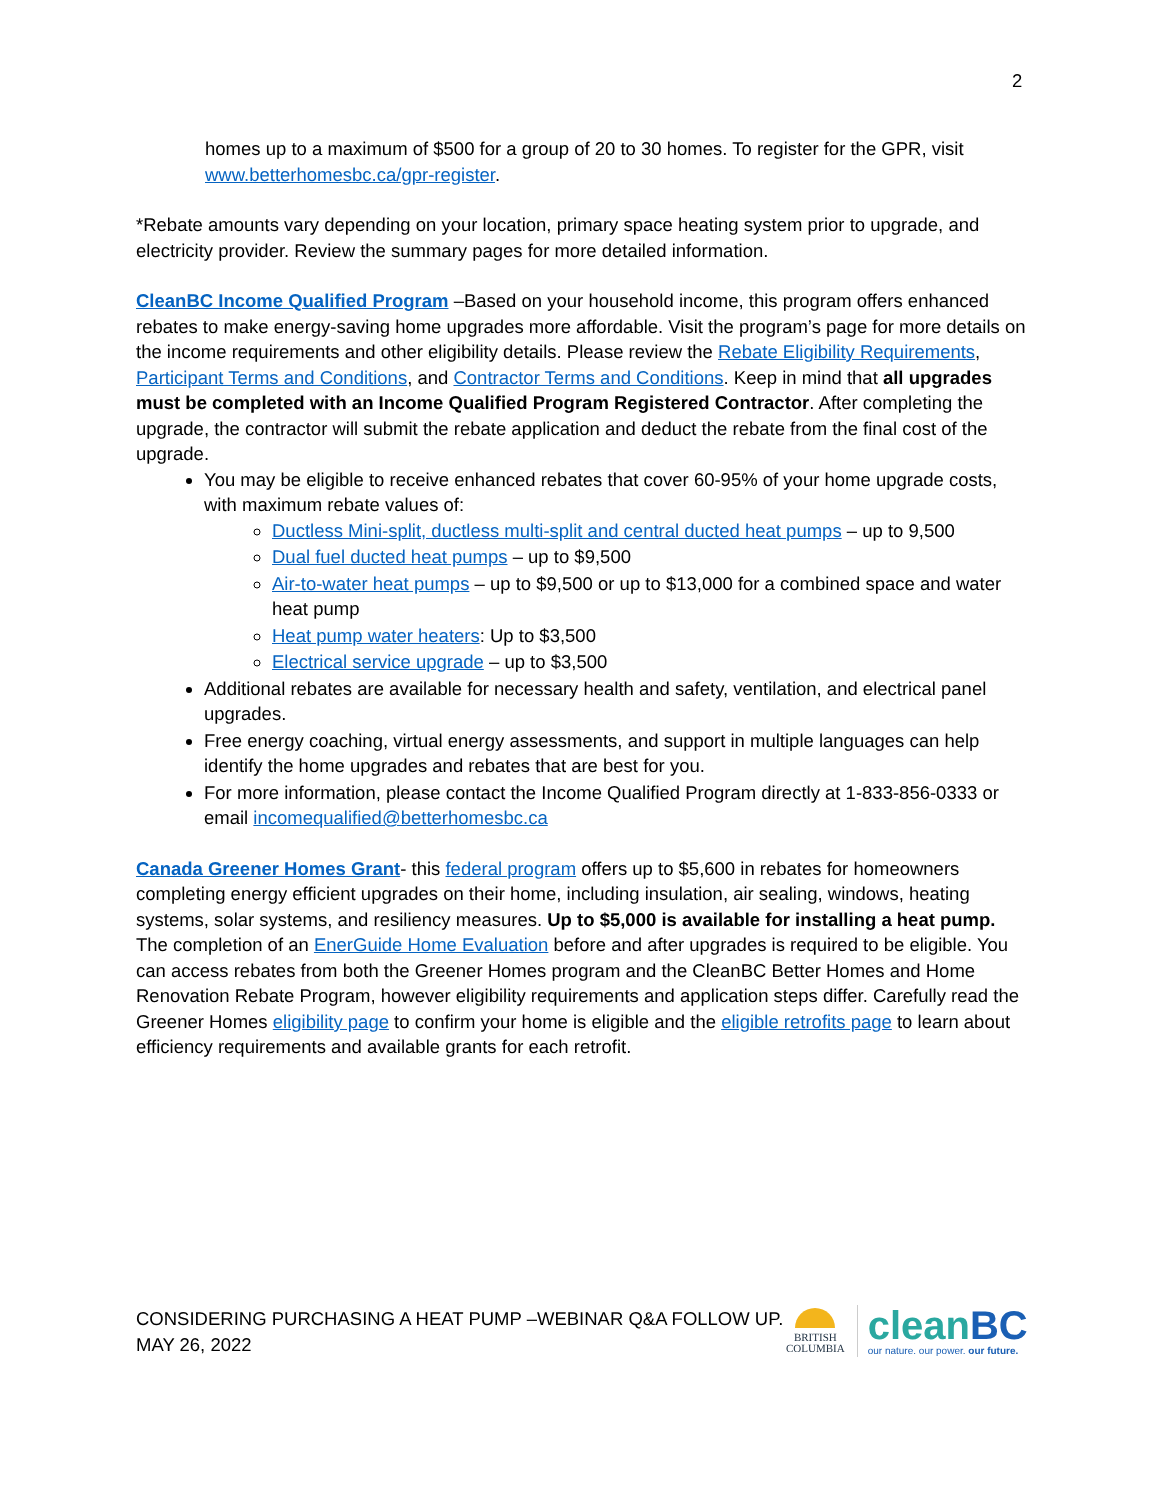2
homes up to a maximum of $500 for a group of 20 to 30 homes. To register for the GPR, visit www.betterhomesbc.ca/gpr-register.
*Rebate amounts vary depending on your location, primary space heating system prior to upgrade, and electricity provider. Review the summary pages for more detailed information.
CleanBC Income Qualified Program –Based on your household income, this program offers enhanced rebates to make energy-saving home upgrades more affordable. Visit the program’s page for more details on the income requirements and other eligibility details. Please review the Rebate Eligibility Requirements, Participant Terms and Conditions, and Contractor Terms and Conditions. Keep in mind that all upgrades must be completed with an Income Qualified Program Registered Contractor. After completing the upgrade, the contractor will submit the rebate application and deduct the rebate from the final cost of the upgrade.
You may be eligible to receive enhanced rebates that cover 60-95% of your home upgrade costs, with maximum rebate values of:
Ductless Mini-split, ductless multi-split and central ducted heat pumps – up to 9,500
Dual fuel ducted heat pumps – up to $9,500
Air-to-water heat pumps – up to $9,500 or up to $13,000 for a combined space and water heat pump
Heat pump water heaters: Up to $3,500
Electrical service upgrade – up to $3,500
Additional rebates are available for necessary health and safety, ventilation, and electrical panel upgrades.
Free energy coaching, virtual energy assessments, and support in multiple languages can help identify the home upgrades and rebates that are best for you.
For more information, please contact the Income Qualified Program directly at 1-833-856-0333 or email incomequalified@betterhomesbc.ca
Canada Greener Homes Grant- this federal program offers up to $5,600 in rebates for homeowners completing energy efficient upgrades on their home, including insulation, air sealing, windows, heating systems, solar systems, and resiliency measures. Up to $5,000 is available for installing a heat pump. The completion of an EnerGuide Home Evaluation before and after upgrades is required to be eligible. You can access rebates from both the Greener Homes program and the CleanBC Better Homes and Home Renovation Rebate Program, however eligibility requirements and application steps differ. Carefully read the Greener Homes eligibility page to confirm your home is eligible and the eligible retrofits page to learn about efficiency requirements and available grants for each retrofit.
CONSIDERING PURCHASING A HEAT PUMP –WEBINAR Q&A FOLLOW UP.
MAY 26, 2022
BRITISH
COLUMBIA
cleanBC
our nature. our power. our future.